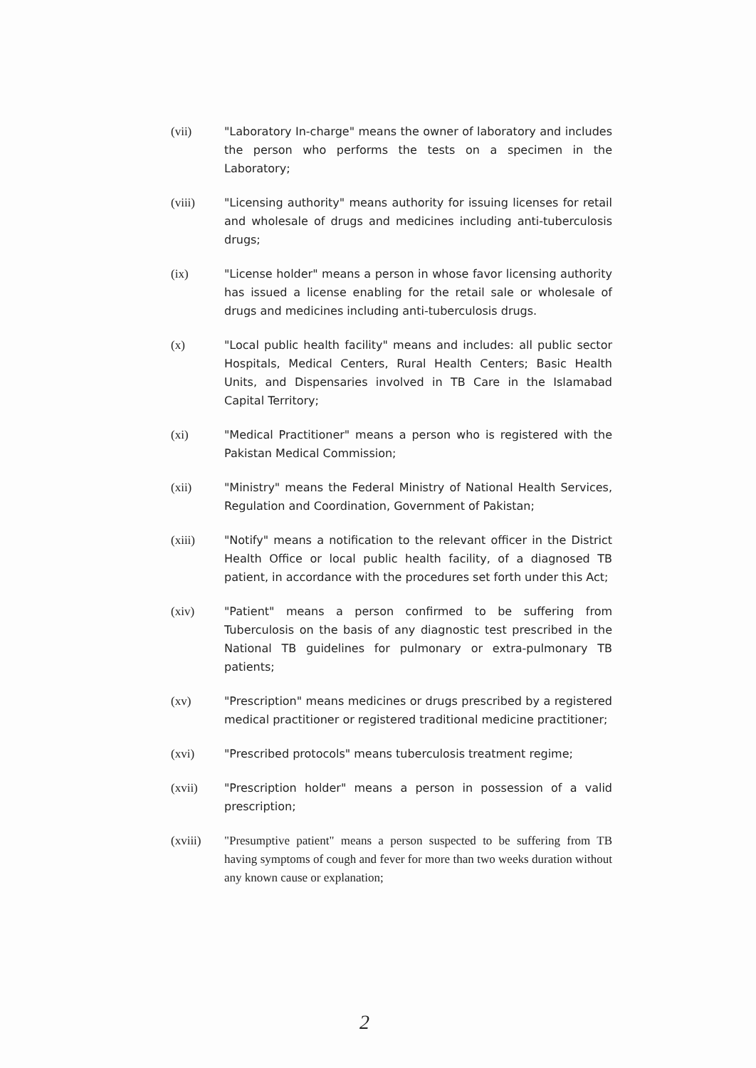(vii) "Laboratory In-charge" means the owner of laboratory and includes the person who performs the tests on a specimen in the Laboratory;
(viii) "Licensing authority" means authority for issuing licenses for retail and wholesale of drugs and medicines including anti-tuberculosis drugs;
(ix) "License holder" means a person in whose favor licensing authority has issued a license enabling for the retail sale or wholesale of drugs and medicines including anti-tuberculosis drugs.
(x) "Local public health facility" means and includes: all public sector Hospitals, Medical Centers, Rural Health Centers; Basic Health Units, and Dispensaries involved in TB Care in the Islamabad Capital Territory;
(xi) "Medical Practitioner" means a person who is registered with the Pakistan Medical Commission;
(xii) "Ministry" means the Federal Ministry of National Health Services, Regulation and Coordination, Government of Pakistan;
(xiii) "Notify" means a notification to the relevant officer in the District Health Office or local public health facility, of a diagnosed TB patient, in accordance with the procedures set forth under this Act;
(xiv) "Patient" means a person confirmed to be suffering from Tuberculosis on the basis of any diagnostic test prescribed in the National TB guidelines for pulmonary or extra-pulmonary TB patients;
(xv) "Prescription" means medicines or drugs prescribed by a registered medical practitioner or registered traditional medicine practitioner;
(xvi) "Prescribed protocols" means tuberculosis treatment regime;
(xvii) "Prescription holder" means a person in possession of a valid prescription;
(xviii) "Presumptive patient" means a person suspected to be suffering from TB having symptoms of cough and fever for more than two weeks duration without any known cause or explanation;
2